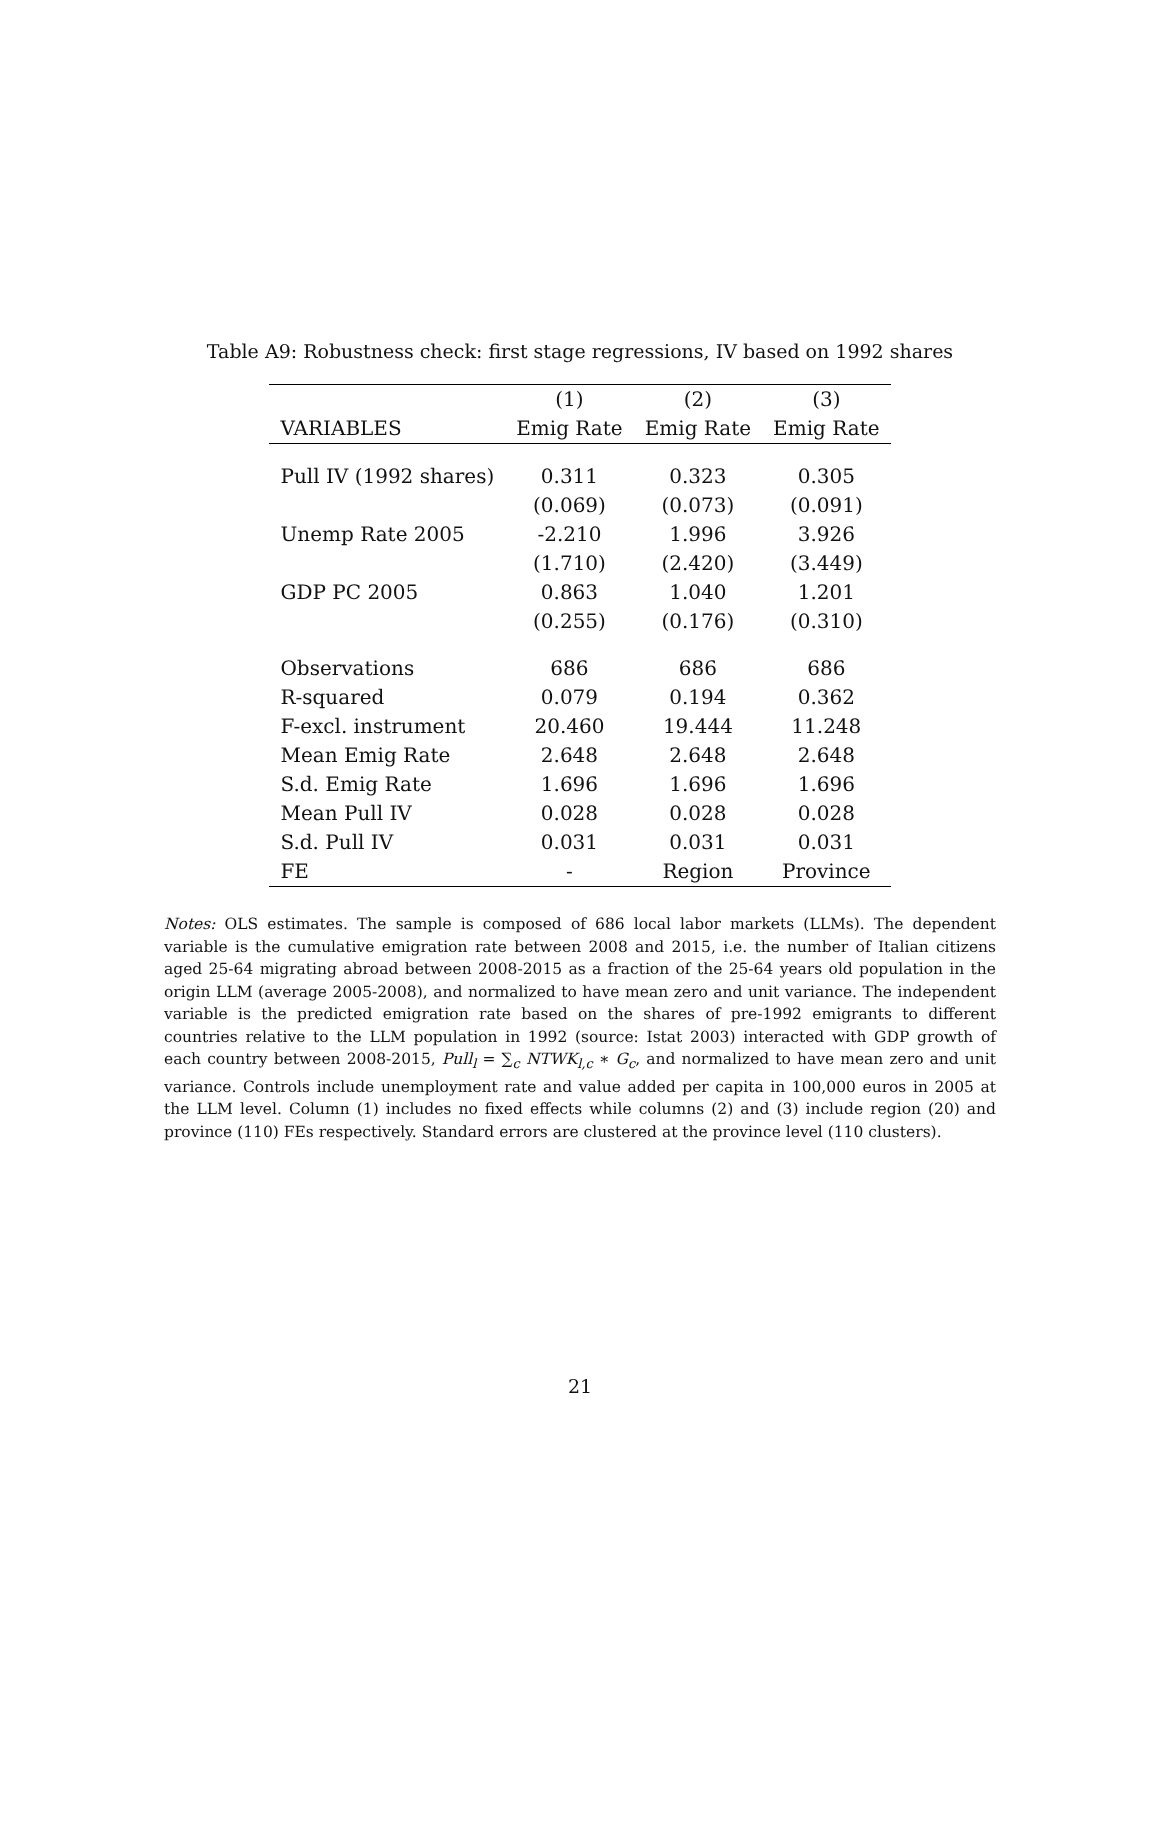Table A9: Robustness check: first stage regressions, IV based on 1992 shares
| | (1) | (2) | (3) |
| --- | --- | --- | --- |
| VARIABLES | Emig Rate | Emig Rate | Emig Rate |
| Pull IV (1992 shares) | 0.311 | 0.323 | 0.305 |
| | (0.069) | (0.073) | (0.091) |
| Unemp Rate 2005 | -2.210 | 1.996 | 3.926 |
| | (1.710) | (2.420) | (3.449) |
| GDP PC 2005 | 0.863 | 1.040 | 1.201 |
| | (0.255) | (0.176) | (0.310) |
| Observations | 686 | 686 | 686 |
| R-squared | 0.079 | 0.194 | 0.362 |
| F-excl. instrument | 20.460 | 19.444 | 11.248 |
| Mean Emig Rate | 2.648 | 2.648 | 2.648 |
| S.d. Emig Rate | 1.696 | 1.696 | 1.696 |
| Mean Pull IV | 0.028 | 0.028 | 0.028 |
| S.d. Pull IV | 0.031 | 0.031 | 0.031 |
| FE | - | Region | Province |
Notes: OLS estimates. The sample is composed of 686 local labor markets (LLMs). The dependent variable is the cumulative emigration rate between 2008 and 2015, i.e. the number of Italian citizens aged 25-64 migrating abroad between 2008-2015 as a fraction of the 25-64 years old population in the origin LLM (average 2005-2008), and normalized to have mean zero and unit variance. The independent variable is the predicted emigration rate based on the shares of pre-1992 emigrants to different countries relative to the LLM population in 1992 (source: Istat 2003) interacted with GDP growth of each country between 2008-2015, Pull<sub>l</sub> = ∑<sub>c</sub> NTWK<sub>l,c</sub> ∗ G<sub>c</sub>, and normalized to have mean zero and unit variance. Controls include unemployment rate and value added per capita in 100,000 euros in 2005 at the LLM level. Column (1) includes no fixed effects while columns (2) and (3) include region (20) and province (110) FEs respectively. Standard errors are clustered at the province level (110 clusters).
21